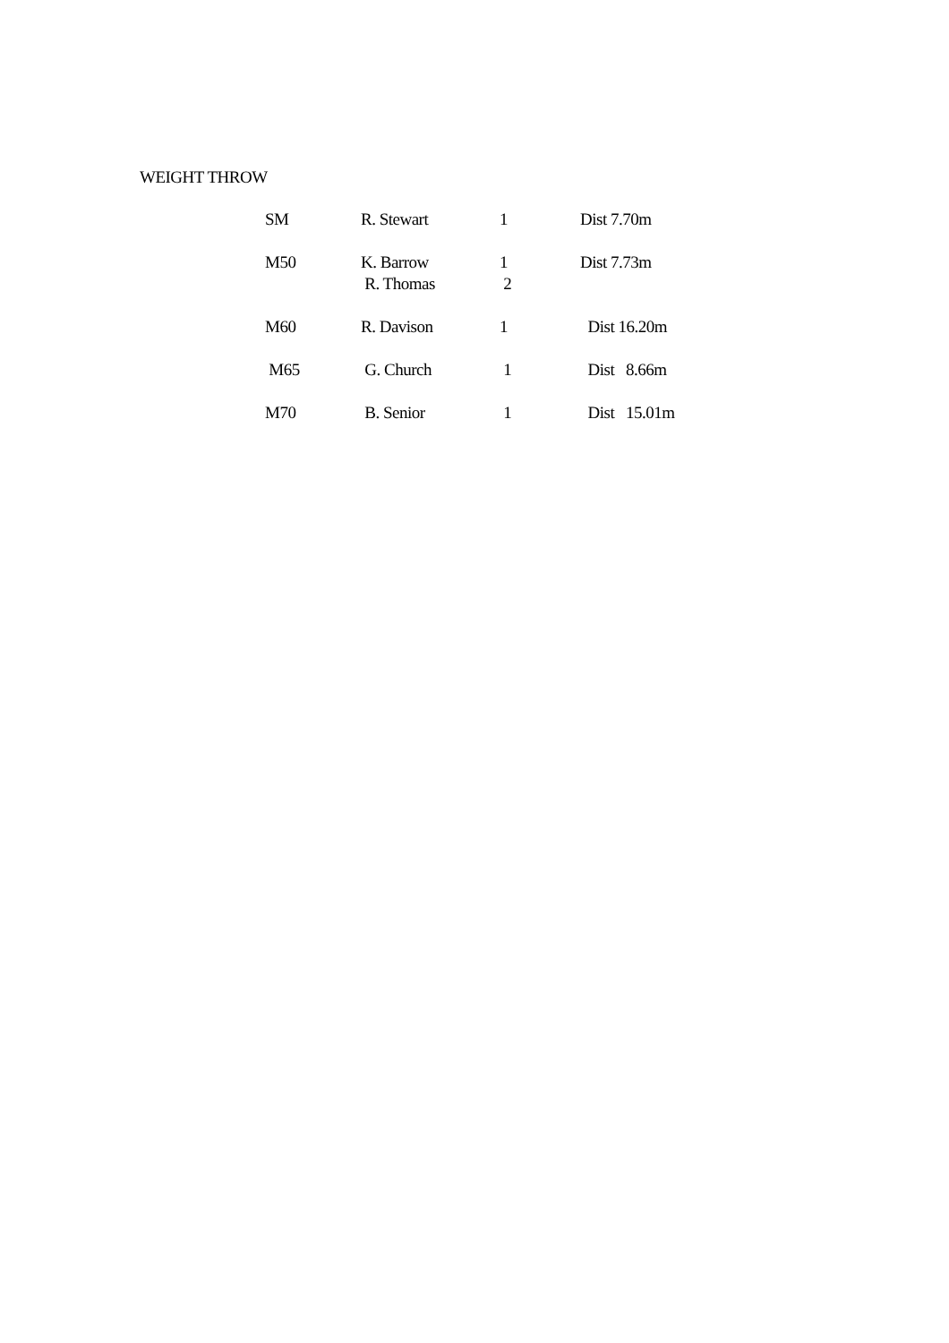WEIGHT THROW
| SM | R. Stewart | 1 | Dist 7.70m |
| M50 | K. Barrow | 1 | Dist 7.73m |
| | R. Thomas | 2 | |
| M60 | R. Davison | 1 | Dist 16.20m |
| M65 | G. Church | 1 | Dist 8.66m |
| M70 | B. Senior | 1 | Dist 15.01m |